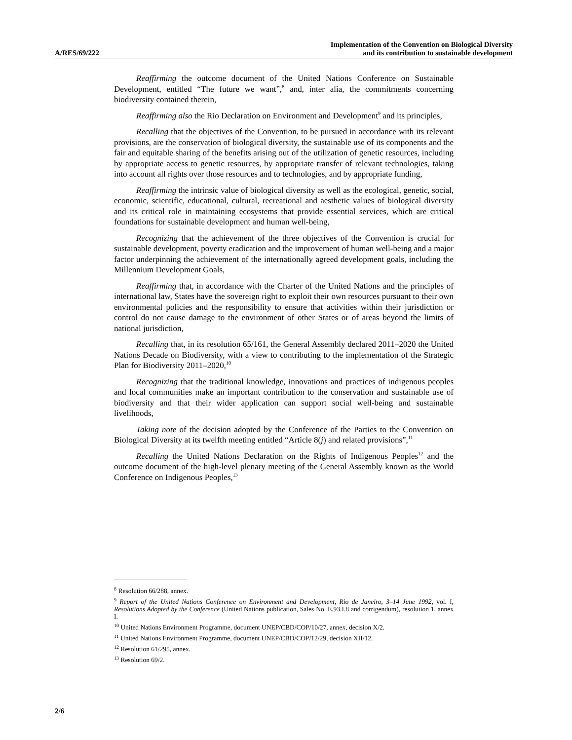A/RES/69/222
Implementation of the Convention on Biological Diversity
and its contribution to sustainable development
Reaffirming the outcome document of the United Nations Conference on Sustainable Development, entitled “The future we want”,<sup>8</sup> and, inter alia, the commitments concerning biodiversity contained therein,
Reaffirming also the Rio Declaration on Environment and Development<sup>9</sup> and its principles,
Recalling that the objectives of the Convention, to be pursued in accordance with its relevant provisions, are the conservation of biological diversity, the sustainable use of its components and the fair and equitable sharing of the benefits arising out of the utilization of genetic resources, including by appropriate access to genetic resources, by appropriate transfer of relevant technologies, taking into account all rights over those resources and to technologies, and by appropriate funding,
Reaffirming the intrinsic value of biological diversity as well as the ecological, genetic, social, economic, scientific, educational, cultural, recreational and aesthetic values of biological diversity and its critical role in maintaining ecosystems that provide essential services, which are critical foundations for sustainable development and human well-being,
Recognizing that the achievement of the three objectives of the Convention is crucial for sustainable development, poverty eradication and the improvement of human well-being and a major factor underpinning the achievement of the internationally agreed development goals, including the Millennium Development Goals,
Reaffirming that, in accordance with the Charter of the United Nations and the principles of international law, States have the sovereign right to exploit their own resources pursuant to their own environmental policies and the responsibility to ensure that activities within their jurisdiction or control do not cause damage to the environment of other States or of areas beyond the limits of national jurisdiction,
Recalling that, in its resolution 65/161, the General Assembly declared 2011–2020 the United Nations Decade on Biodiversity, with a view to contributing to the implementation of the Strategic Plan for Biodiversity 2011–2020,<sup>10</sup>
Recognizing that the traditional knowledge, innovations and practices of indigenous peoples and local communities make an important contribution to the conservation and sustainable use of biodiversity and that their wider application can support social well-being and sustainable livelihoods,
Taking note of the decision adopted by the Conference of the Parties to the Convention on Biological Diversity at its twelfth meeting entitled “Article 8(j) and related provisions”,<sup>11</sup>
Recalling the United Nations Declaration on the Rights of Indigenous Peoples<sup>12</sup> and the outcome document of the high-level plenary meeting of the General Assembly known as the World Conference on Indigenous Peoples,<sup>13</sup>
<sup>8</sup> Resolution 66/288, annex.
<sup>9</sup> Report of the United Nations Conference on Environment and Development, Rio de Janeiro, 3–14 June 1992, vol. I, Resolutions Adopted by the Conference (United Nations publication, Sales No. E.93.I.8 and corrigendum), resolution 1, annex I.
<sup>10</sup> United Nations Environment Programme, document UNEP/CBD/COP/10/27, annex, decision X/2.
<sup>11</sup> United Nations Environment Programme, document UNEP/CBD/COP/12/29, decision XII/12.
<sup>12</sup> Resolution 61/295, annex.
<sup>13</sup> Resolution 69/2.
2/6